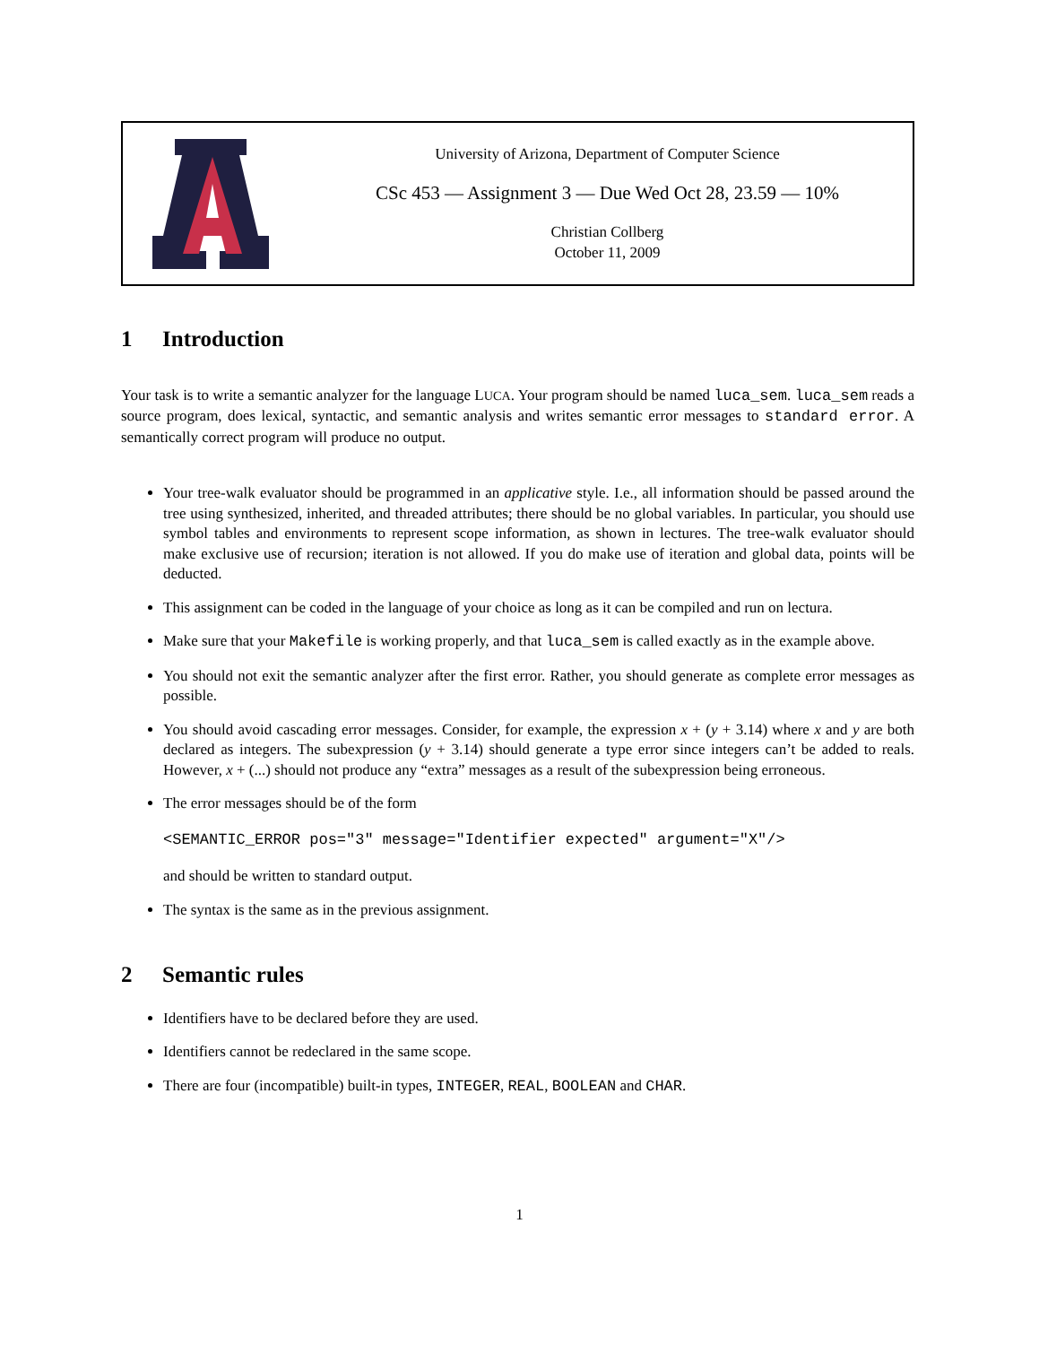University of Arizona, Department of Computer Science
CSc 453 — Assignment 3 — Due Wed Oct 28, 23.59 — 10%
Christian Collberg
October 11, 2009
1 Introduction
Your task is to write a semantic analyzer for the language LUCA. Your program should be named luca_sem. luca_sem reads a source program, does lexical, syntactic, and semantic analysis and writes semantic error messages to standard error. A semantically correct program will produce no output.
Your tree-walk evaluator should be programmed in an applicative style. I.e., all information should be passed around the tree using synthesized, inherited, and threaded attributes; there should be no global variables. In particular, you should use symbol tables and environments to represent scope information, as shown in lectures. The tree-walk evaluator should make exclusive use of recursion; iteration is not allowed. If you do make use of iteration and global data, points will be deducted.
This assignment can be coded in the language of your choice as long as it can be compiled and run on lectura.
Make sure that your Makefile is working properly, and that luca_sem is called exactly as in the example above.
You should not exit the semantic analyzer after the first error. Rather, you should generate as complete error messages as possible.
You should avoid cascading error messages. Consider, for example, the expression x + (y + 3.14) where x and y are both declared as integers. The subexpression (y + 3.14) should generate a type error since integers can’t be added to reals. However, x + (...) should not produce any “extra” messages as a result of the subexpression being erroneous.
The error messages should be of the form
<SEMANTIC_ERROR pos="3" message="Identifier expected" argument="X"/>
and should be written to standard output.
The syntax is the same as in the previous assignment.
2 Semantic rules
Identifiers have to be declared before they are used.
Identifiers cannot be redeclared in the same scope.
There are four (incompatible) built-in types, INTEGER, REAL, BOOLEAN and CHAR.
1